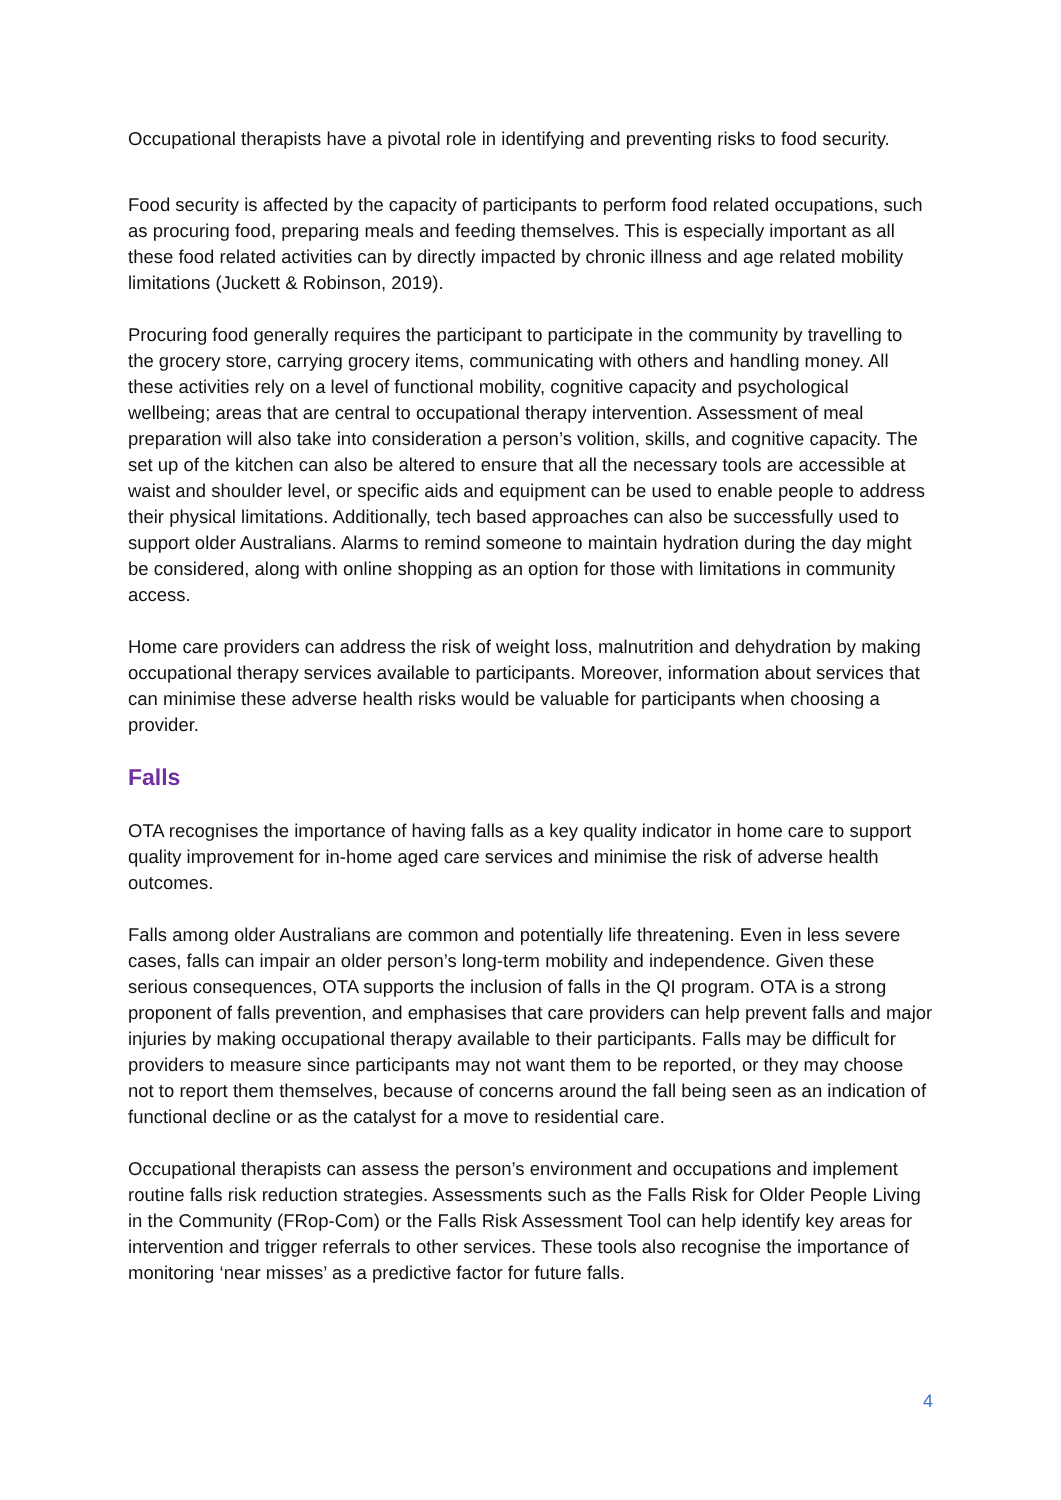Occupational therapists have a pivotal role in identifying and preventing risks to food security.
Food security is affected by the capacity of participants to perform food related occupations, such as procuring food, preparing meals and feeding themselves. This is especially important as all these food related activities can by directly impacted by chronic illness and age related mobility limitations (Juckett & Robinson, 2019).
Procuring food generally requires the participant to participate in the community by travelling to the grocery store, carrying grocery items, communicating with others and handling money. All these activities rely on a level of functional mobility, cognitive capacity and psychological wellbeing; areas that are central to occupational therapy intervention. Assessment of meal preparation will also take into consideration a person’s volition, skills, and cognitive capacity. The set up of the kitchen can also be altered to ensure that all the necessary tools are accessible at waist and shoulder level, or specific aids and equipment can be used to enable people to address their physical limitations. Additionally, tech based approaches can also be successfully used to support older Australians. Alarms to remind someone to maintain hydration during the day might be considered, along with online shopping as an option for those with limitations in community access.
Home care providers can address the risk of weight loss, malnutrition and dehydration by making occupational therapy services available to participants. Moreover, information about services that can minimise these adverse health risks would be valuable for participants when choosing a provider.
Falls
OTA recognises the importance of having falls as a key quality indicator in home care to support quality improvement for in-home aged care services and minimise the risk of adverse health outcomes.
Falls among older Australians are common and potentially life threatening. Even in less severe cases, falls can impair an older person’s long-term mobility and independence. Given these serious consequences, OTA supports the inclusion of falls in the QI program. OTA is a strong proponent of falls prevention, and emphasises that care providers can help prevent falls and major injuries by making occupational therapy available to their participants. Falls may be difficult for providers to measure since participants may not want them to be reported, or they may choose not to report them themselves, because of concerns around the fall being seen as an indication of functional decline or as the catalyst for a move to residential care.
Occupational therapists can assess the person’s environment and occupations and implement routine falls risk reduction strategies. Assessments such as the Falls Risk for Older People Living in the Community (FRop-Com) or the Falls Risk Assessment Tool can help identify key areas for intervention and trigger referrals to other services. These tools also recognise the importance of monitoring ‘near misses’ as a predictive factor for future falls.
4